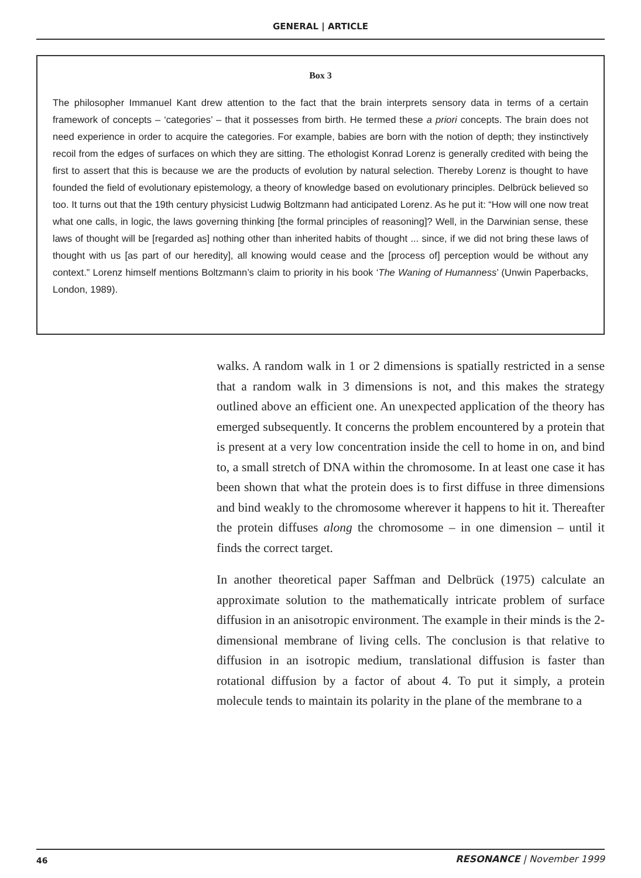GENERAL | ARTICLE
Box 3
The philosopher Immanuel Kant drew attention to the fact that the brain interprets sensory data in terms of a certain framework of concepts – ‘categories’ – that it possesses from birth. He termed these a priori concepts. The brain does not need experience in order to acquire the categories. For example, babies are born with the notion of depth; they instinctively recoil from the edges of surfaces on which they are sitting. The ethologist Konrad Lorenz is generally credited with being the first to assert that this is because we are the products of evolution by natural selection. Thereby Lorenz is thought to have founded the field of evolutionary epistemology, a theory of knowledge based on evolutionary principles. Delbrück believed so too. It turns out that the 19th century physicist Ludwig Boltzmann had anticipated Lorenz. As he put it: “How will one now treat what one calls, in logic, the laws governing thinking [the formal principles of reasoning]? Well, in the Darwinian sense, these laws of thought will be [regarded as] nothing other than inherited habits of thought ... since, if we did not bring these laws of thought with us [as part of our heredity], all knowing would cease and the [process of] perception would be without any context.” Lorenz himself mentions Boltzmann’s claim to priority in his book ‘The Waning of Humanness’ (Unwin Paperbacks, London, 1989).
walks. A random walk in 1 or 2 dimensions is spatially restricted in a sense that a random walk in 3 dimensions is not, and this makes the strategy outlined above an efficient one. An unexpected application of the theory has emerged subsequently. It concerns the problem encountered by a protein that is present at a very low concentration inside the cell to home in on, and bind to, a small stretch of DNA within the chromosome. In at least one case it has been shown that what the protein does is to first diffuse in three dimensions and bind weakly to the chromosome wherever it happens to hit it. Thereafter the protein diffuses along the chromosome – in one dimension – until it finds the correct target.
In another theoretical paper Saffman and Delbrück (1975) calculate an approximate solution to the mathematically intricate problem of surface diffusion in an anisotropic environment. The example in their minds is the 2-dimensional membrane of living cells. The conclusion is that relative to diffusion in an isotropic medium, translational diffusion is faster than rotational diffusion by a factor of about 4. To put it simply, a protein molecule tends to maintain its polarity in the plane of the membrane to a
46 RESONANCE | November 1999